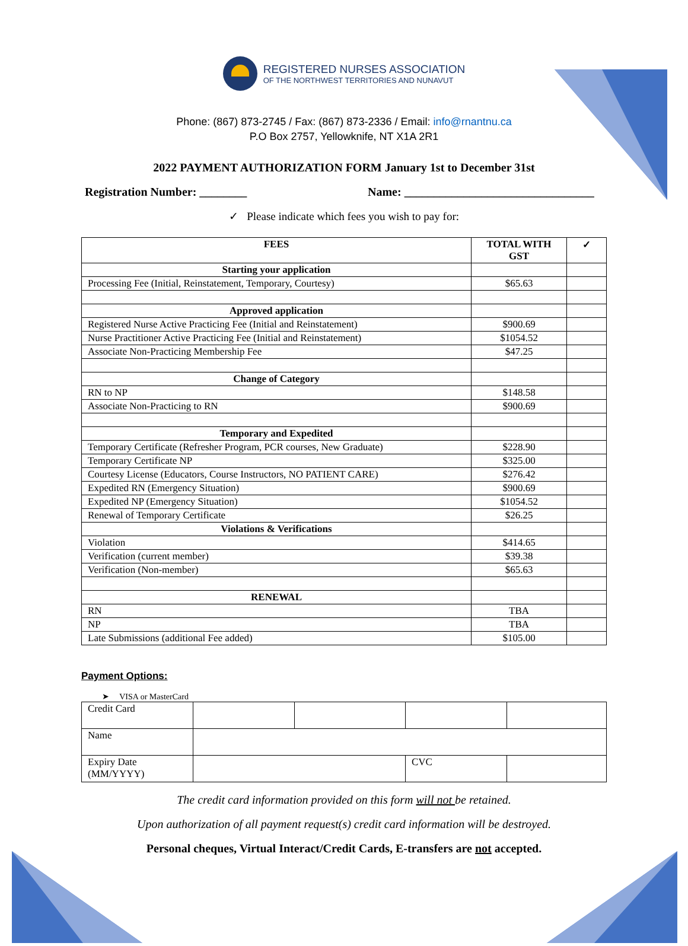REGISTERED NURSES ASSOCIATION
OF THE NORTHWEST TERRITORIES AND NUNAVUT
Phone: (867) 873-2745 / Fax: (867) 873-2336 / Email: info@rnantnu.ca
P.O Box 2757, Yellowknife, NT X1A 2R1
2022 PAYMENT AUTHORIZATION FORM January 1st to December 31st
Registration Number: ________ Name: ________________________________
✓ Please indicate which fees you wish to pay for:
| FEES | TOTAL WITH GST | ✓ |
| --- | --- | --- |
| Starting your application | | |
| Processing Fee (Initial, Reinstatement, Temporary, Courtesy) | $65.63 | |
| Approved application | | |
| Registered Nurse Active Practicing Fee (Initial and Reinstatement) | $900.69 | |
| Nurse Practitioner Active Practicing Fee (Initial and Reinstatement) | $1054.52 | |
| Associate Non-Practicing Membership Fee | $47.25 | |
| Change of Category | | |
| RN to NP | $148.58 | |
| Associate Non-Practicing to RN | $900.69 | |
| Temporary and Expedited | | |
| Temporary Certificate (Refresher Program, PCR courses, New Graduate) | $228.90 | |
| Temporary Certificate NP | $325.00 | |
| Courtesy License (Educators, Course Instructors, NO PATIENT CARE) | $276.42 | |
| Expedited RN (Emergency Situation) | $900.69 | |
| Expedited NP (Emergency Situation) | $1054.52 | |
| Renewal of Temporary Certificate | $26.25 | |
| Violations & Verifications | | |
| Violation | $414.65 | |
| Verification (current member) | $39.38 | |
| Verification (Non-member) | $65.63 | |
| RENEWAL | | |
| RN | TBA | |
| NP | TBA | |
| Late Submissions (additional Fee added) | $105.00 | |
Payment Options:
➤ VISA or MasterCard
| Credit Card | | | | |
| Name | | | | |
| Expiry Date (MM/YYYY) | | | CVC | |
The credit card information provided on this form will not be retained.
Upon authorization of all payment request(s) credit card information will be destroyed.
Personal cheques, Virtual Interact/Credit Cards, E-transfers are not accepted.